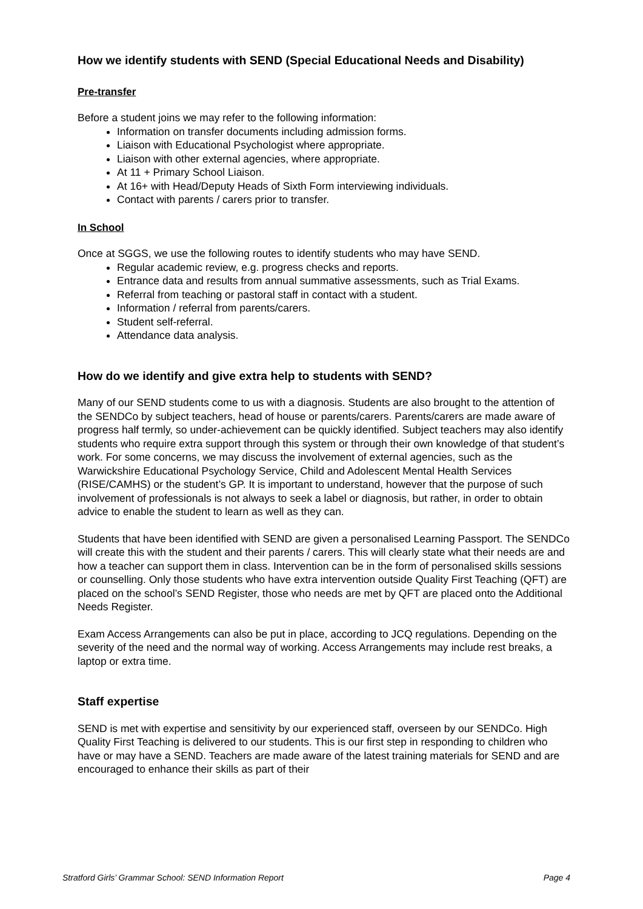How we identify students with SEND (Special Educational Needs and Disability)
Pre-transfer
Before a student joins we may refer to the following information:
Information on transfer documents including admission forms.
Liaison with Educational Psychologist where appropriate.
Liaison with other external agencies, where appropriate.
At 11 + Primary School Liaison.
At 16+ with Head/Deputy Heads of Sixth Form interviewing individuals.
Contact with parents / carers prior to transfer.
In School
Once at SGGS, we use the following routes to identify students who may have SEND.
Regular academic review, e.g. progress checks and reports.
Entrance data and results from annual summative assessments, such as Trial Exams.
Referral from teaching or pastoral staff in contact with a student.
Information / referral from parents/carers.
Student self-referral.
Attendance data analysis.
How do we identify and give extra help to students with SEND?
Many of our SEND students come to us with a diagnosis. Students are also brought to the attention of the SENDCo by subject teachers, head of house or parents/carers. Parents/carers are made aware of progress half termly, so under-achievement can be quickly identified. Subject teachers may also identify students who require extra support through this system or through their own knowledge of that student’s work. For some concerns, we may discuss the involvement of external agencies, such as the Warwickshire Educational Psychology Service, Child and Adolescent Mental Health Services (RISE/CAMHS) or the student’s GP. It is important to understand, however that the purpose of such involvement of professionals is not always to seek a label or diagnosis, but rather, in order to obtain advice to enable the student to learn as well as they can.
Students that have been identified with SEND are given a personalised Learning Passport. The SENDCo will create this with the student and their parents / carers. This will clearly state what their needs are and how a teacher can support them in class. Intervention can be in the form of personalised skills sessions or counselling. Only those students who have extra intervention outside Quality First Teaching (QFT) are placed on the school’s SEND Register, those who needs are met by QFT are placed onto the Additional Needs Register.
Exam Access Arrangements can also be put in place, according to JCQ regulations. Depending on the severity of the need and the normal way of working. Access Arrangements may include rest breaks, a laptop or extra time.
Staff expertise
SEND is met with expertise and sensitivity by our experienced staff, overseen by our SENDCo. High Quality First Teaching is delivered to our students. This is our first step in responding to children who have or may have a SEND. Teachers are made aware of the latest training materials for SEND and are encouraged to enhance their skills as part of their
Stratford Girls’ Grammar School: SEND Information Report Page 4